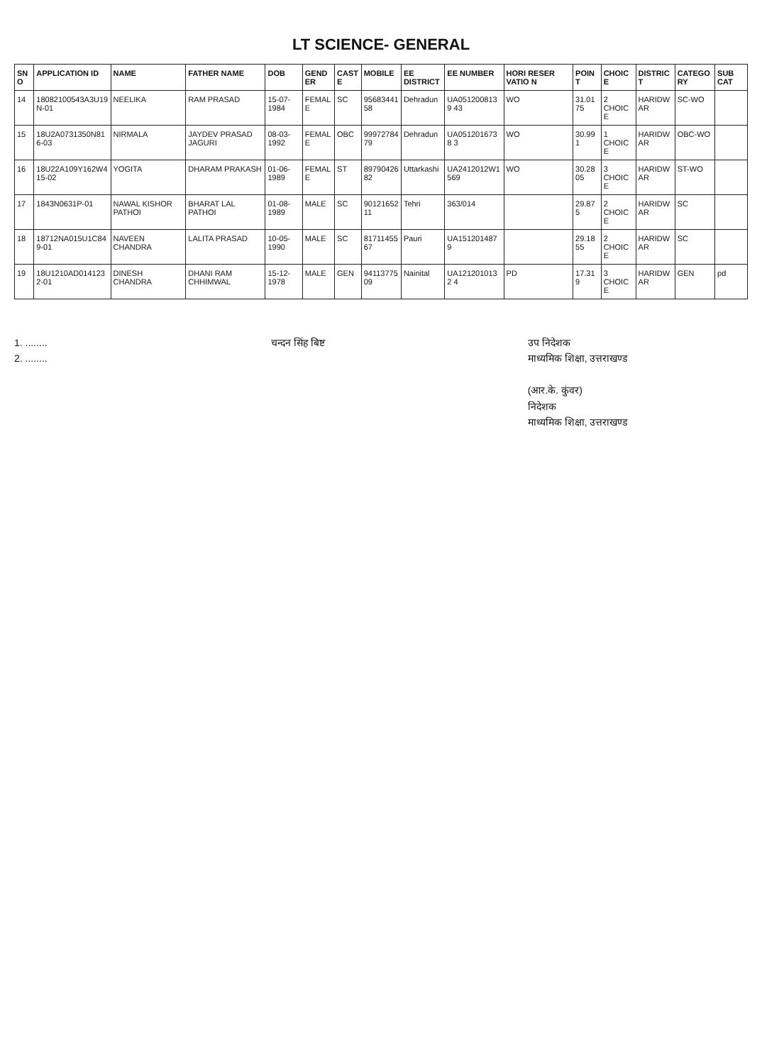LT SCIENCE- GENERAL
| SNO | APPLICATION ID | NAME | FATHER NAME | DOB | GENDER | CASTE | MOBILE | EE DISTRICT | EE NUMBER | HORI RESER VATIO N | POINT | CHOICE | DISTRICT | CATEGORY | SUB CAT |
| --- | --- | --- | --- | --- | --- | --- | --- | --- | --- | --- | --- | --- | --- | --- | --- |
| 14 | 18082100543A3U19N-01 | NEELIKA | RAM PRASAD | 15-07-1984 | FEMALE | SC | 9568344158 | Dehradun | UA0512008139 43 | WO | 31.0175 | 2 CHOICE | HARIDWAR | SC-WO | |
| 15 | 18U2A0731350N816-03 | NIRMALA | JAYDEV PRASAD JAGURI | 08-03-1992 | FEMALE | OBC | 9997278479 | Dehradun | UA0512016738 3 | WO | 30.991 | 1 CHOICE | HARIDWAR | OBC-WO | |
| 16 | 18U22A109Y162W415-02 | YOGITA | DHARAM PRAKASH | 01-06-1989 | FEMALE | ST | 8979042682 | Uttarkashi | UA2412012W1 569 | WO | 30.2805 | 3 CHOICE | HARIDWAR | ST-WO | |
| 17 | 1843N0631P-01 | NAWAL KISHOR PATHOI | BHARAT LAL PATHOI | 01-08-1989 | MALE | SC | 9012165211 | Tehri | 363/014 | | 29.875 | 2 CHOICE | HARIDWAR | SC | |
| 18 | 18712NA015U1C849-01 | NAVEEN CHANDRA | LALITA PRASAD | 10-05-1990 | MALE | SC | 8171145567 | Pauri | UA1512014879 | | 29.1855 | 2 CHOICE | HARIDWAR | SC | |
| 19 | 18U1210AD0141232-01 | DINESH CHANDRA | DHANI RAM CHHIMWAL | 15-12-1978 | MALE | GEN | 9411377509 | Nainital | UA1212010132 4 | PD | 17.319 | 3 CHOICE | HARIDWAR | GEN | pd |
1. ........
2. ........
चन्दन सिंह बिष्ट उप निदेशक
माध्यमिक शिक्षा, उत्तराखण्ड
(आर.के. कुंवर)
निदेशक
माध्यमिक शिक्षा, उत्तराखण्ड